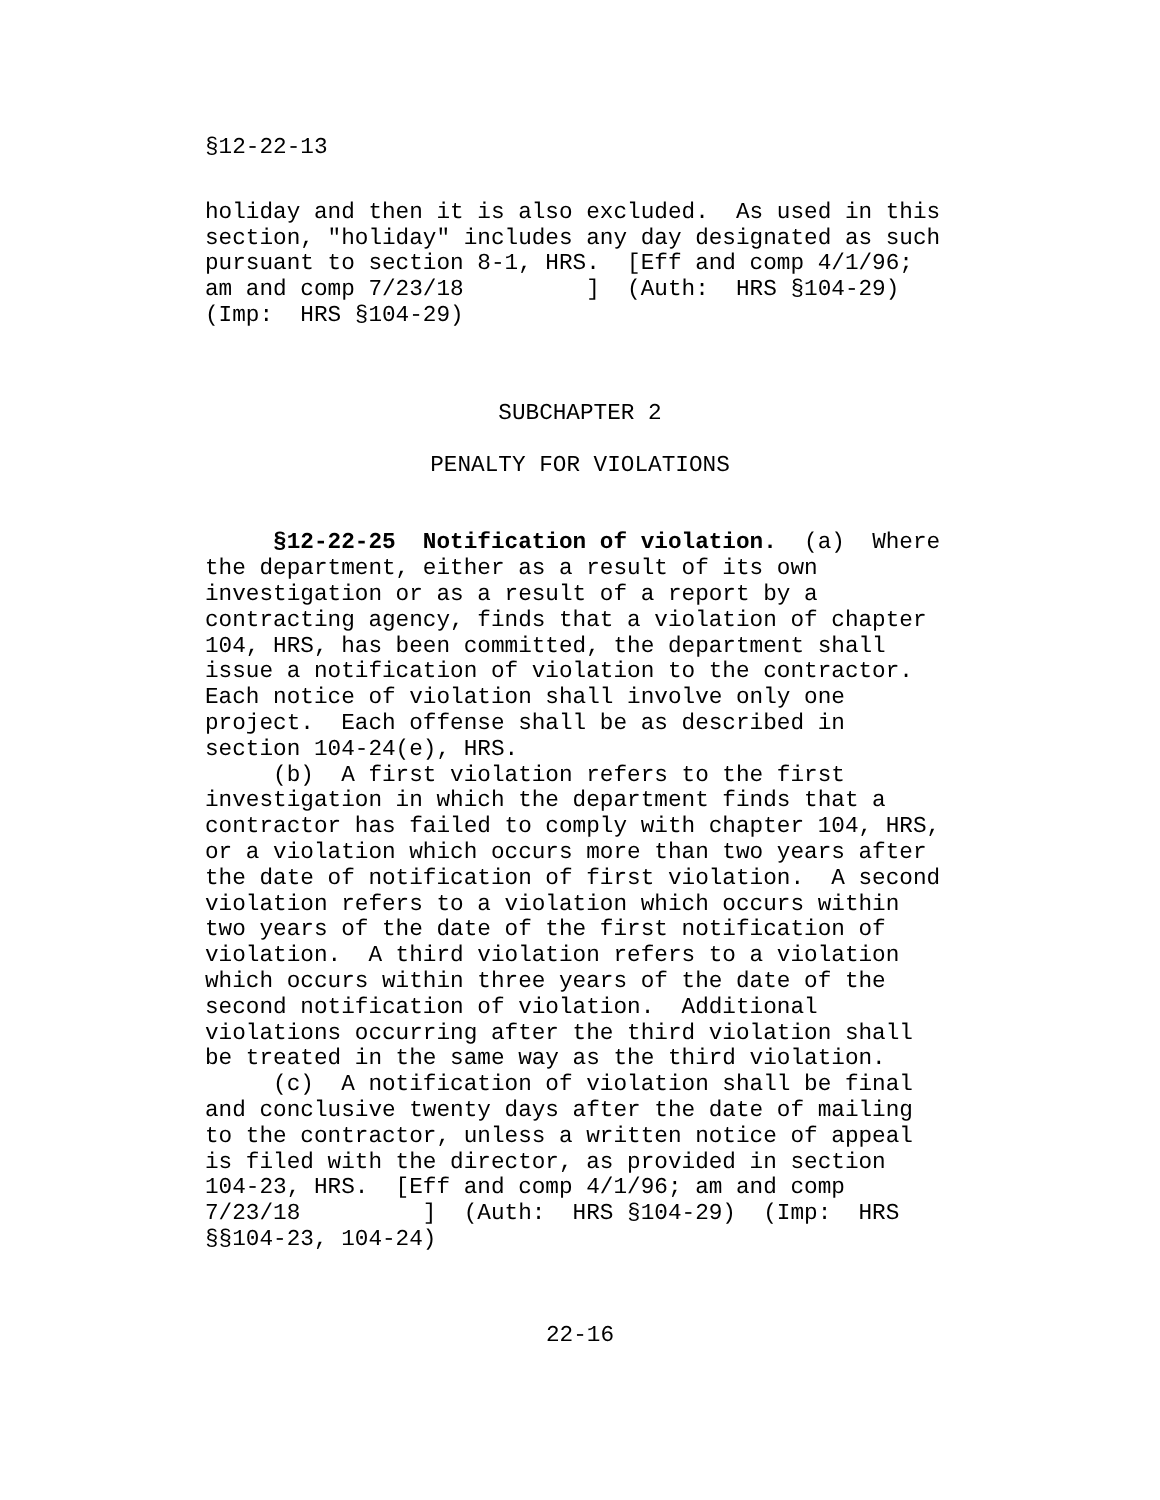§12-22-13
holiday and then it is also excluded.  As used in this
section, "holiday" includes any day designated as such
pursuant to section 8-1, HRS.  [Eff and comp 4/1/96;
am and comp 7/23/18         ]  (Auth:  HRS §104-29)
(Imp:  HRS §104-29)
SUBCHAPTER 2
PENALTY FOR VIOLATIONS
     §12-22-25  Notification of violation.  (a)  Where
the department, either as a result of its own
investigation or as a result of a report by a
contracting agency, finds that a violation of chapter
104, HRS, has been committed, the department shall
issue a notification of violation to the contractor.
Each notice of violation shall involve only one
project.  Each offense shall be as described in
section 104-24(e), HRS.
     (b)  A first violation refers to the first
investigation in which the department finds that a
contractor has failed to comply with chapter 104, HRS,
or a violation which occurs more than two years after
the date of notification of first violation.  A second
violation refers to a violation which occurs within
two years of the date of the first notification of
violation.  A third violation refers to a violation
which occurs within three years of the date of the
second notification of violation.  Additional
violations occurring after the third violation shall
be treated in the same way as the third violation.
     (c)  A notification of violation shall be final
and conclusive twenty days after the date of mailing
to the contractor, unless a written notice of appeal
is filed with the director, as provided in section
104-23, HRS.  [Eff and comp 4/1/96; am and comp
7/23/18         ]  (Auth:  HRS §104-29)  (Imp:  HRS
§§104-23, 104-24)
22-16